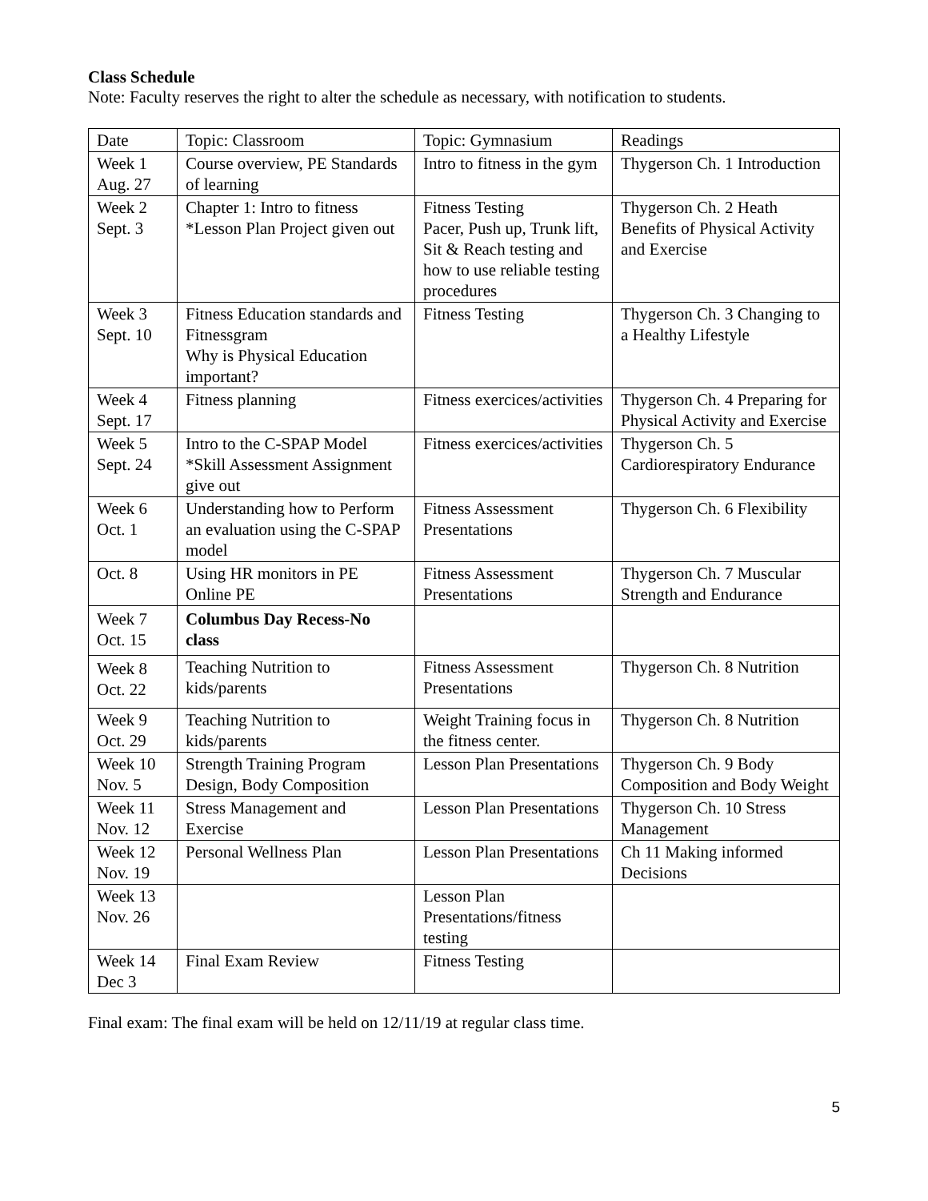Class Schedule
Note: Faculty reserves the right to alter the schedule as necessary, with notification to students.
| Date | Topic: Classroom | Topic: Gymnasium | Readings |
| Week 1 Aug. 27 | Course overview, PE Standards of learning | Intro to fitness in the gym | Thygerson Ch. 1 Introduction |
| Week 2 Sept. 3 | Chapter 1: Intro to fitness *Lesson Plan Project given out | Fitness Testing Pacer, Push up, Trunk lift, Sit & Reach testing and how to use reliable testing procedures | Thygerson Ch. 2 Heath Benefits of Physical Activity and Exercise |
| Week 3 Sept. 10 | Fitness Education standards and Fitnessgram Why is Physical Education important? | Fitness Testing | Thygerson Ch. 3 Changing to a Healthy Lifestyle |
| Week 4 Sept. 17 | Fitness planning | Fitness exercices/activities | Thygerson Ch. 4 Preparing for Physical Activity and Exercise |
| Week 5 Sept. 24 | Intro to the C-SPAP Model *Skill Assessment Assignment give out | Fitness exercices/activities | Thygerson Ch. 5 Cardiorespiratory Endurance |
| Week 6 Oct. 1 | Understanding how to Perform an evaluation using the C-SPAP model | Fitness Assessment Presentations | Thygerson Ch. 6 Flexibility |
| Oct. 8 | Using HR monitors in PE Online PE | Fitness Assessment Presentations | Thygerson Ch. 7 Muscular Strength and Endurance |
| Week 7 Oct. 15 | Columbus Day Recess-No class | | |
| Week 8 Oct. 22 | Teaching Nutrition to kids/parents | Fitness Assessment Presentations | Thygerson Ch. 8 Nutrition |
| Week 9 Oct. 29 | Teaching Nutrition to kids/parents | Weight Training focus in the fitness center. | Thygerson Ch. 8 Nutrition |
| Week 10 Nov. 5 | Strength Training Program Design, Body Composition | Lesson Plan Presentations | Thygerson Ch. 9 Body Composition and Body Weight |
| Week 11 Nov. 12 | Stress Management and Exercise | Lesson Plan Presentations | Thygerson Ch. 10 Stress Management |
| Week 12 Nov. 19 | Personal Wellness Plan | Lesson Plan Presentations | Ch 11 Making informed Decisions |
| Week 13 Nov. 26 | | Lesson Plan Presentations/fitness testing | |
| Week 14 Dec 3 | Final Exam Review | Fitness Testing | |
Final exam: The final exam will be held on 12/11/19 at regular class time.
5